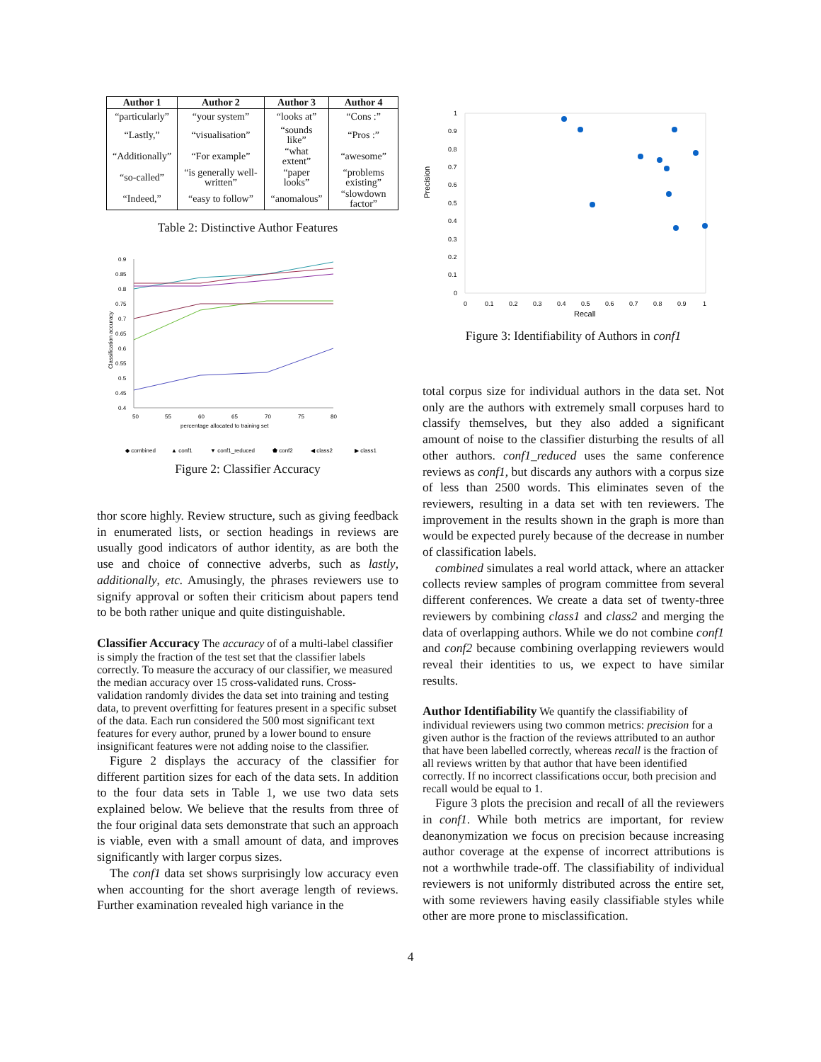| Author 1 | Author 2 | Author 3 | Author 4 |
| --- | --- | --- | --- |
| “particularly” | “your system” | “looks at” | “Cons :” |
| “Lastly,” | “visualisation” | “sounds like” | “Pros :” |
| “Additionally” | “For example” | “what extent” | “awesome” |
| “so-called” | “is generally well-written” | “paper looks” | “problems existing” |
| “Indeed,” | “easy to follow” | “anomalous” | “slowdown factor” |
Table 2: Distinctive Author Features
0.9
0.85
0.8
0.75
0.7
0.65
0.6
0.55
0.5
0.45
0.4
Classification accuracy
50
55
60
65
70
75
80
percentage allocated to training set
◆ combined
▲ conf1
▼ conf1_reduced
⬟ conf2
◀ class2
▶ class1
Figure 2: Classifier Accuracy
thor score highly. Review structure, such as giving feedback in enumerated lists, or section headings in reviews are usually good indicators of author identity, as are both the use and choice of connective adverbs, such as lastly, additionally, etc. Amusingly, the phrases reviewers use to signify approval or soften their criticism about papers tend to be both rather unique and quite distinguishable.
Classifier Accuracy
The accuracy of of a multi-label classifier is simply the fraction of the test set that the classifier labels correctly. To measure the accuracy of our classifier, we measured the median accuracy over 15 cross-validated runs. Cross-validation randomly divides the data set into training and testing data, to prevent overfitting for features present in a specific subset of the data. Each run considered the 500 most significant text features for every author, pruned by a lower bound to ensure insignificant features were not adding noise to the classifier.
Figure 2 displays the accuracy of the classifier for different partition sizes for each of the data sets. In addition to the four data sets in Table 1, we use two data sets explained below. We believe that the results from three of the four original data sets demonstrate that such an approach is viable, even with a small amount of data, and improves significantly with larger corpus sizes.
The conf1 data set shows surprisingly low accuracy even when accounting for the short average length of reviews. Further examination revealed high variance in the
Precision
1
0.9
0.8
0.7
0.6
0.5
0.4
0.3
0.2
0.1
0
0
0.1
0.2
0.3
0.4
0.5
0.6
0.7
0.8
0.9
1
Recall
Figure 3: Identifiability of Authors in conf1
total corpus size for individual authors in the data set. Not only are the authors with extremely small corpuses hard to classify themselves, but they also added a significant amount of noise to the classifier disturbing the results of all other authors. conf1_reduced uses the same conference reviews as conf1, but discards any authors with a corpus size of less than 2500 words. This eliminates seven of the reviewers, resulting in a data set with ten reviewers. The improvement in the results shown in the graph is more than would be expected purely because of the decrease in number of classification labels.
combined simulates a real world attack, where an attacker collects review samples of program committee from several different conferences. We create a data set of twenty-three reviewers by combining class1 and class2 and merging the data of overlapping authors. While we do not combine conf1 and conf2 because combining overlapping reviewers would reveal their identities to us, we expect to have similar results.
Author Identifiability
We quantify the classifiability of individual reviewers using two common metrics: precision for a given author is the fraction of the reviews attributed to an author that have been labelled correctly, whereas recall is the fraction of all reviews written by that author that have been identified correctly. If no incorrect classifications occur, both precision and recall would be equal to 1.
Figure 3 plots the precision and recall of all the reviewers in conf1. While both metrics are important, for review deanonymization we focus on precision because increasing author coverage at the expense of incorrect attributions is not a worthwhile trade-off. The classifiability of individual reviewers is not uniformly distributed across the entire set, with some reviewers having easily classifiable styles while other are more prone to misclassification.
4